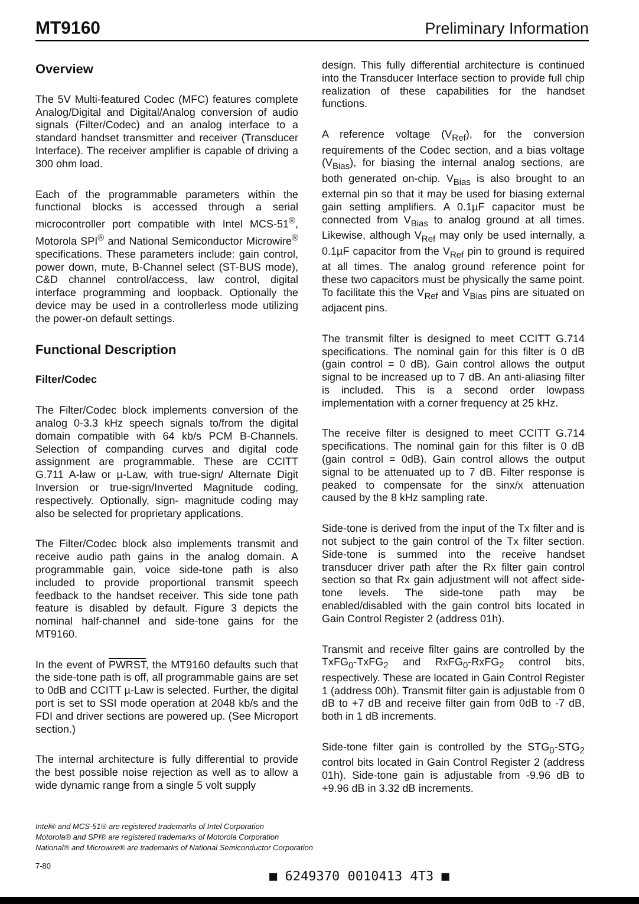MT9160 Preliminary Information
Overview
The 5V Multi-featured Codec (MFC) features complete Analog/Digital and Digital/Analog conversion of audio signals (Filter/Codec) and an analog interface to a standard handset transmitter and receiver (Transducer Interface). The receiver amplifier is capable of driving a 300 ohm load.
Each of the programmable parameters within the functional blocks is accessed through a serial microcontroller port compatible with Intel MCS-51<sup>®</sup>, Motorola SPI<sup>®</sup> and National Semiconductor Microwire<sup>®</sup> specifications. These parameters include: gain control, power down, mute, B-Channel select (ST-BUS mode), C&D channel control/access, law control, digital interface programming and loopback. Optionally the device may be used in a controllerless mode utilizing the power-on default settings.
Functional Description
Filter/Codec
The Filter/Codec block implements conversion of the analog 0-3.3 kHz speech signals to/from the digital domain compatible with 64 kb/s PCM B-Channels. Selection of companding curves and digital code assignment are programmable. These are CCITT G.711 A-law or µ-Law, with true-sign/ Alternate Digit Inversion or true-sign/Inverted Magnitude coding, respectively. Optionally, sign- magnitude coding may also be selected for proprietary applications.
The Filter/Codec block also implements transmit and receive audio path gains in the analog domain. A programmable gain, voice side-tone path is also included to provide proportional transmit speech feedback to the handset receiver. This side tone path feature is disabled by default. Figure 3 depicts the nominal half-channel and side-tone gains for the MT9160.
In the event of PWRST, the MT9160 defaults such that the side-tone path is off, all programmable gains are set to 0dB and CCITT µ-Law is selected. Further, the digital port is set to SSI mode operation at 2048 kb/s and the FDI and driver sections are powered up. (See Microport section.)
The internal architecture is fully differential to provide the best possible noise rejection as well as to allow a wide dynamic range from a single 5 volt supply
design. This fully differential architecture is continued into the Transducer Interface section to provide full chip realization of these capabilities for the handset functions.
A reference voltage (V<sub>Ref</sub>), for the conversion requirements of the Codec section, and a bias voltage (V<sub>Bias</sub>), for biasing the internal analog sections, are both generated on-chip. V<sub>Bias</sub> is also brought to an external pin so that it may be used for biasing external gain setting amplifiers. A 0.1µF capacitor must be connected from V<sub>Bias</sub> to analog ground at all times. Likewise, although V<sub>Ref</sub> may only be used internally, a 0.1µF capacitor from the V<sub>Ref</sub> pin to ground is required at all times. The analog ground reference point for these two capacitors must be physically the same point. To facilitate this the V<sub>Ref</sub> and V<sub>Bias</sub> pins are situated on adjacent pins.
The transmit filter is designed to meet CCITT G.714 specifications. The nominal gain for this filter is 0 dB (gain control = 0 dB). Gain control allows the output signal to be increased up to 7 dB. An anti-aliasing filter is included. This is a second order lowpass implementation with a corner frequency at 25 kHz.
The receive filter is designed to meet CCITT G.714 specifications. The nominal gain for this filter is 0 dB (gain control = 0dB). Gain control allows the output signal to be attenuated up to 7 dB. Filter response is peaked to compensate for the sinx/x attenuation caused by the 8 kHz sampling rate.
Side-tone is derived from the input of the Tx filter and is not subject to the gain control of the Tx filter section. Side-tone is summed into the receive handset transducer driver path after the Rx filter gain control section so that Rx gain adjustment will not affect side-tone levels. The side-tone path may be enabled/disabled with the gain control bits located in Gain Control Register 2 (address 01h).
Transmit and receive filter gains are controlled by the TxFG<sub>0</sub>-TxFG<sub>2</sub> and RxFG<sub>0</sub>-RxFG<sub>2</sub> control bits, respectively. These are located in Gain Control Register 1 (address 00h). Transmit filter gain is adjustable from 0 dB to +7 dB and receive filter gain from 0dB to -7 dB, both in 1 dB increments.
Side-tone filter gain is controlled by the STG<sub>0</sub>-STG<sub>2</sub> control bits located in Gain Control Register 2 (address 01h). Side-tone gain is adjustable from -9.96 dB to +9.96 dB in 3.32 dB increments.
Intel® and MCS-51® are registered trademarks of Intel Corporation
Motorola® and SPI® are registered trademarks of Motorola Corporation
National® and Microwire® are trademarks of National Semiconductor Corporation
7-80 ■ 6249370 0010413 4T3 ■